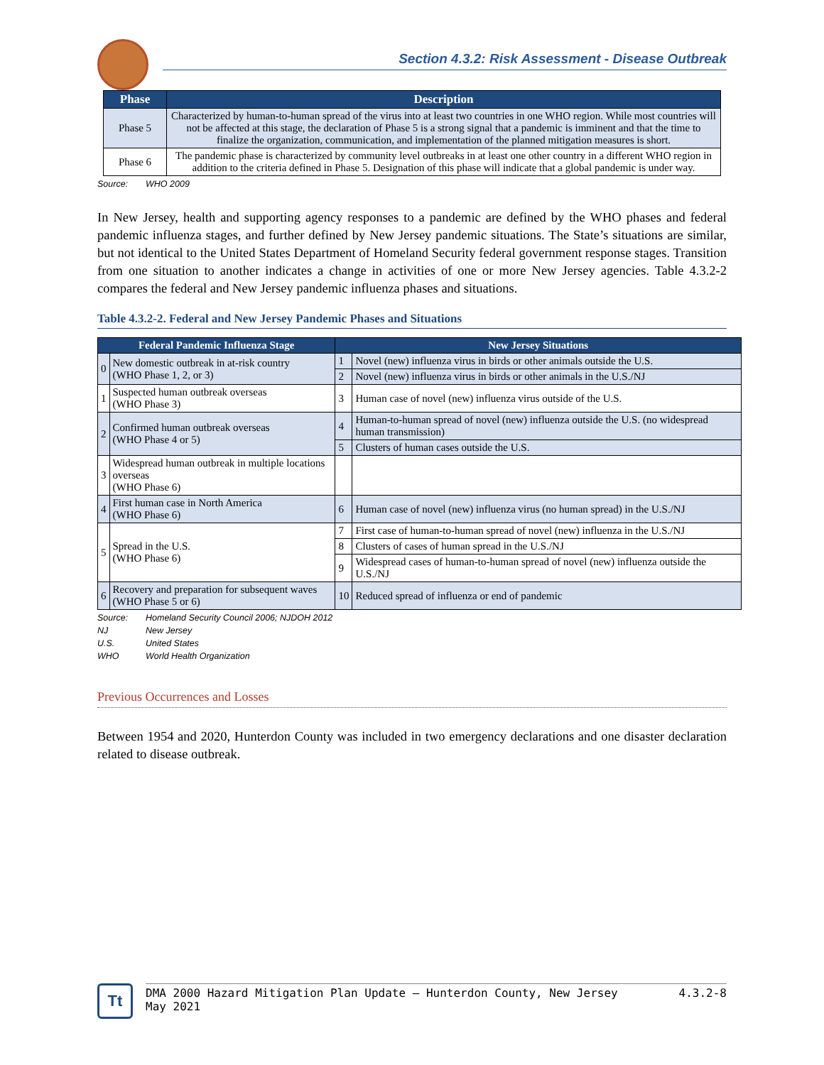Section 4.3.2: Risk Assessment - Disease Outbreak
| Phase | Description |
| --- | --- |
| Phase 5 | Characterized by human-to-human spread of the virus into at least two countries in one WHO region. While most countries will not be affected at this stage, the declaration of Phase 5 is a strong signal that a pandemic is imminent and that the time to finalize the organization, communication, and implementation of the planned mitigation measures is short. |
| Phase 6 | The pandemic phase is characterized by community level outbreaks in at least one other country in a different WHO region in addition to the criteria defined in Phase 5. Designation of this phase will indicate that a global pandemic is under way. |
Source: WHO 2009
In New Jersey, health and supporting agency responses to a pandemic are defined by the WHO phases and federal pandemic influenza stages, and further defined by New Jersey pandemic situations. The State’s situations are similar, but not identical to the United States Department of Homeland Security federal government response stages. Transition from one situation to another indicates a change in activities of one or more New Jersey agencies. Table 4.3.2-2 compares the federal and New Jersey pandemic influenza phases and situations.
Table 4.3.2-2. Federal and New Jersey Pandemic Phases and Situations
| Federal Pandemic Influenza Stage | | New Jersey Situations | |
| --- | --- | --- | --- |
| 0 | New domestic outbreak in at-risk country (WHO Phase 1, 2, or 3) | 1 | Novel (new) influenza virus in birds or other animals outside the U.S. |
| | | 2 | Novel (new) influenza virus in birds or other animals in the U.S./NJ |
| 1 | Suspected human outbreak overseas (WHO Phase 3) | 3 | Human case of novel (new) influenza virus outside of the U.S. |
| 2 | Confirmed human outbreak overseas (WHO Phase 4 or 5) | 4 | Human-to-human spread of novel (new) influenza outside the U.S. (no widespread human transmission) |
| | | 5 | Clusters of human cases outside the U.S. |
| 3 | Widespread human outbreak in multiple locations overseas (WHO Phase 6) | | |
| 4 | First human case in North America (WHO Phase 6) | 6 | Human case of novel (new) influenza virus (no human spread) in the U.S./NJ |
| 5 | Spread in the U.S. (WHO Phase 6) | 7 | First case of human-to-human spread of novel (new) influenza in the U.S./NJ |
| | | 8 | Clusters of cases of human spread in the U.S./NJ |
| | | 9 | Widespread cases of human-to-human spread of novel (new) influenza outside the U.S./NJ |
| 6 | Recovery and preparation for subsequent waves (WHO Phase 5 or 6) | 10 | Reduced spread of influenza or end of pandemic |
Source: Homeland Security Council 2006; NJDOH 2012
NJ New Jersey
U.S. United States
WHO World Health Organization
Previous Occurrences and Losses
Between 1954 and 2020, Hunterdon County was included in two emergency declarations and one disaster declaration related to disease outbreak.
Tt
DMA 2000 Hazard Mitigation Plan Update – Hunterdon County, New Jersey
May 2021
4.3.2-8